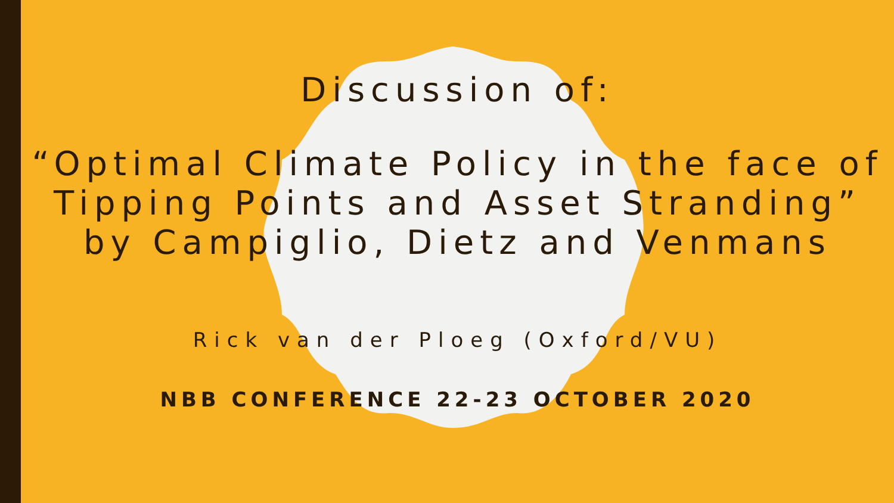Discussion of:
“Optimal Climate Policy in the face of Tipping Points and Asset Stranding”
by Campiglio, Dietz and Venmans
Rick van der Ploeg (Oxford/VU)
NBB CONFERENCE 22-23 OCTOBER 2020